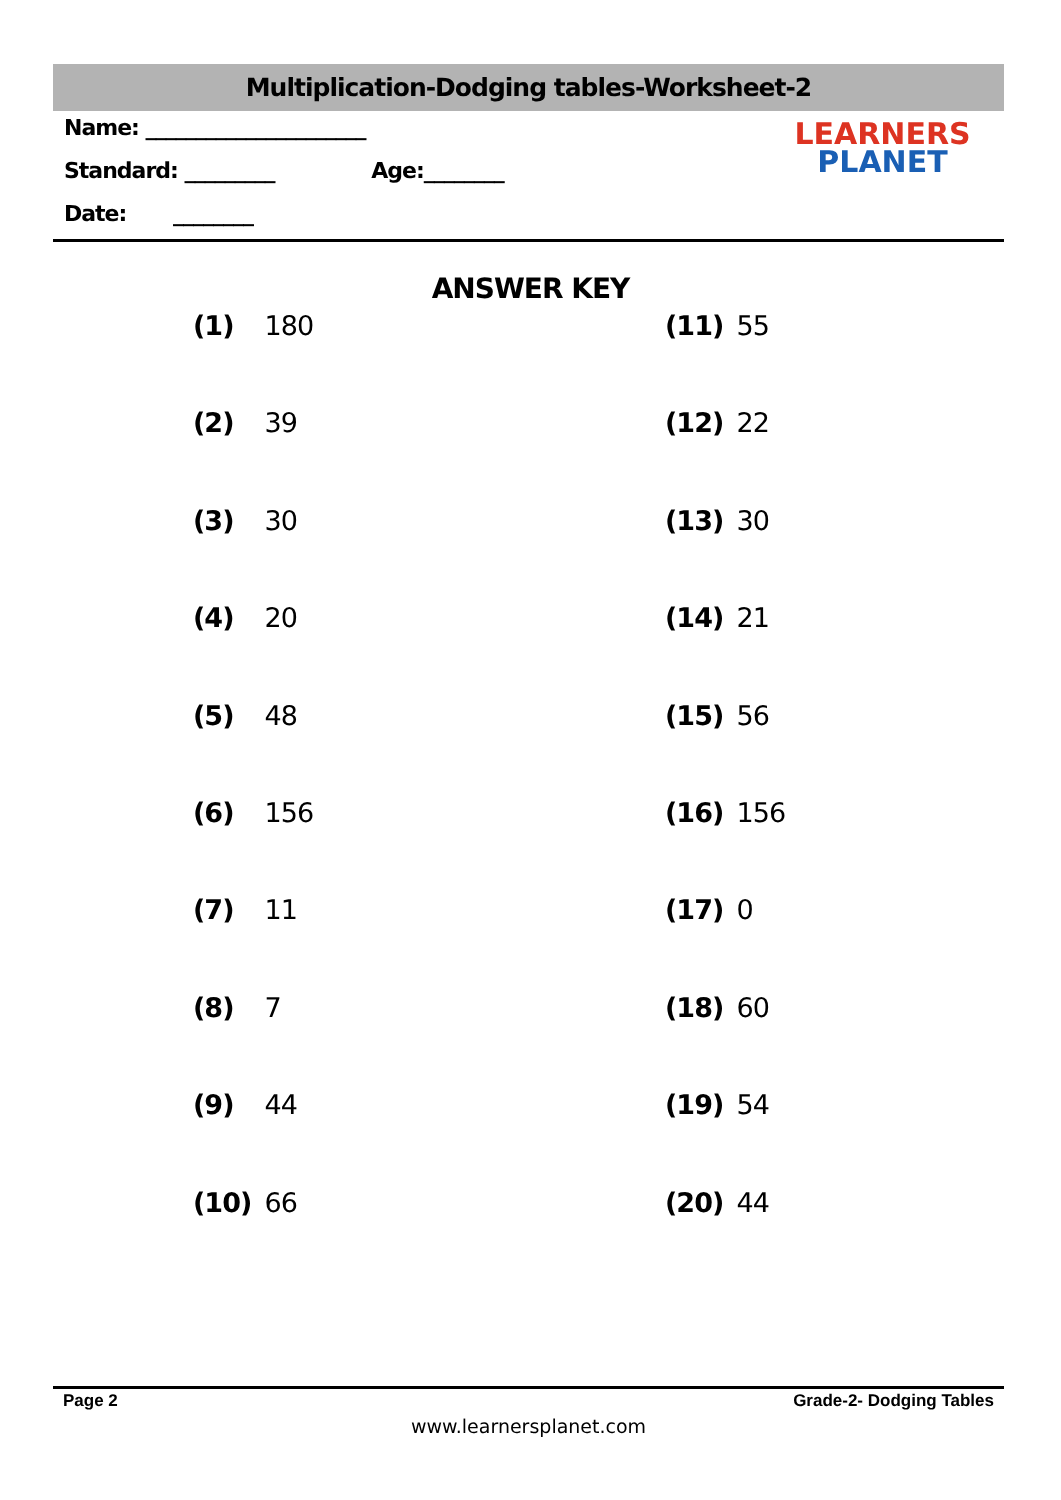Multiplication-Dodging tables-Worksheet-2
Name: ______________________
Standard: _________ Age:________
Date: ________
LEARNERS
PLANET
ANSWER KEY
(1) 180
(2) 39
(3) 30
(4) 20
(5) 48
(6) 156
(7) 11
(8) 7
(9) 44
(10) 66
(11) 55
(12) 22
(13) 30
(14) 21
(15) 56
(16) 156
(17) 0
(18) 60
(19) 54
(20) 44
Page 2 Grade-2- Dodging Tables
www.learnersplanet.com